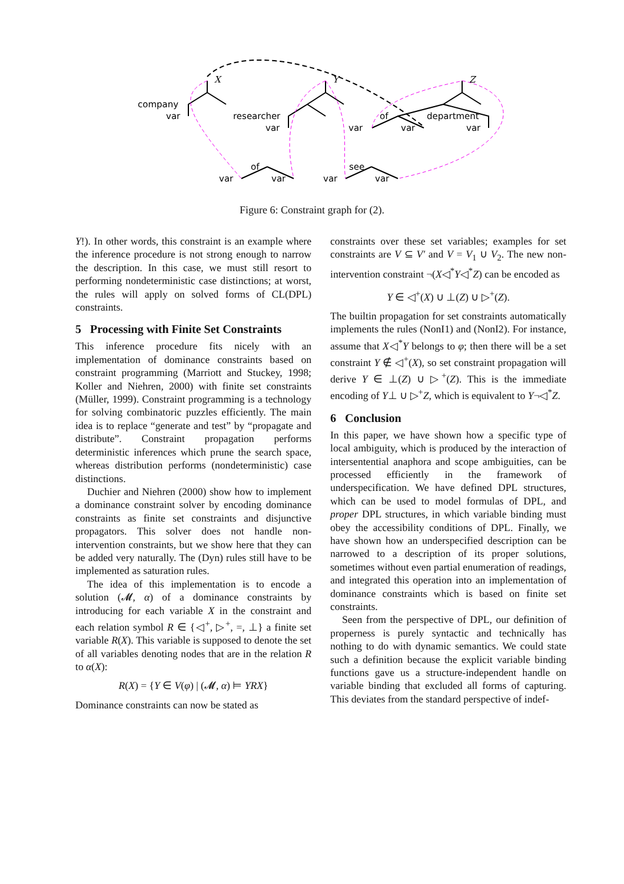X
Y
Z
company
var
researcher
var
var
of
var
department
var
of
var
var
see
var
var
Figure 6: Constraint graph for (2).
Y!). In other words, this constraint is an example where the inference procedure is not strong enough to narrow the description. In this case, we must still resort to performing nondeterministic case distinctions; at worst, the rules will apply on solved forms of CL(DPL) constraints.
5 Processing with Finite Set Constraints
This inference procedure fits nicely with an implementation of dominance constraints based on constraint programming (Marriott and Stuckey, 1998; Koller and Niehren, 2000) with finite set constraints (Müller, 1999). Constraint programming is a technology for solving combinatoric puzzles efficiently. The main idea is to replace “generate and test” by “propagate and distribute”. Constraint propagation performs deterministic inferences which prune the search space, whereas distribution performs (nondeterministic) case distinctions.
Duchier and Niehren (2000) show how to implement a dominance constraint solver by encoding dominance constraints as finite set constraints and disjunctive propagators. This solver does not handle non-intervention constraints, but we show here that they can be added very naturally. The (Dyn) rules still have to be implemented as saturation rules.
The idea of this implementation is to encode a solution (𝓜, α) of a dominance constraints by introducing for each variable X in the constraint and each relation symbol R ∈ {◁<sup>+</sup>, ▷<sup>+</sup>, =, ⊥} a finite set variable R(X). This variable is supposed to denote the set of all variables denoting nodes that are in the relation R to α(X):
R(X) = {Y ∈ V(φ) | (𝓜, α) ⊨ YRX}
Dominance constraints can now be stated as
constraints over these set variables; examples for set constraints are V ⊆ V′ and V = V<sub>1</sub> ∪ V<sub>2</sub>. The new non-intervention constraint ¬(X◁<sup>*</sup>Y◁<sup>*</sup>Z) can be encoded as
Y ∈ ◁<sup>+</sup>(X) ∪ ⊥(Z) ∪ ▷<sup>+</sup>(Z).
The builtin propagation for set constraints automatically implements the rules (NonI1) and (NonI2). For instance, assume that X◁<sup>*</sup>Y belongs to φ; then there will be a set constraint Y ∉ ◁<sup>+</sup>(X), so set constraint propagation will derive Y ∈ ⊥(Z) ∪ ▷<sup>+</sup>(Z). This is the immediate encoding of Y⊥ ∪ ▷<sup>+</sup>Z, which is equivalent to Y¬◁<sup>*</sup>Z.
6 Conclusion
In this paper, we have shown how a specific type of local ambiguity, which is produced by the interaction of intersentential anaphora and scope ambiguities, can be processed efficiently in the framework of underspecification. We have defined DPL structures, which can be used to model formulas of DPL, and proper DPL structures, in which variable binding must obey the accessibility conditions of DPL. Finally, we have shown how an underspecified description can be narrowed to a description of its proper solutions, sometimes without even partial enumeration of readings, and integrated this operation into an implementation of dominance constraints which is based on finite set constraints.
Seen from the perspective of DPL, our definition of properness is purely syntactic and technically has nothing to do with dynamic semantics. We could state such a definition because the explicit variable binding functions gave us a structure-independent handle on variable binding that excluded all forms of capturing. This deviates from the standard perspective of indef-